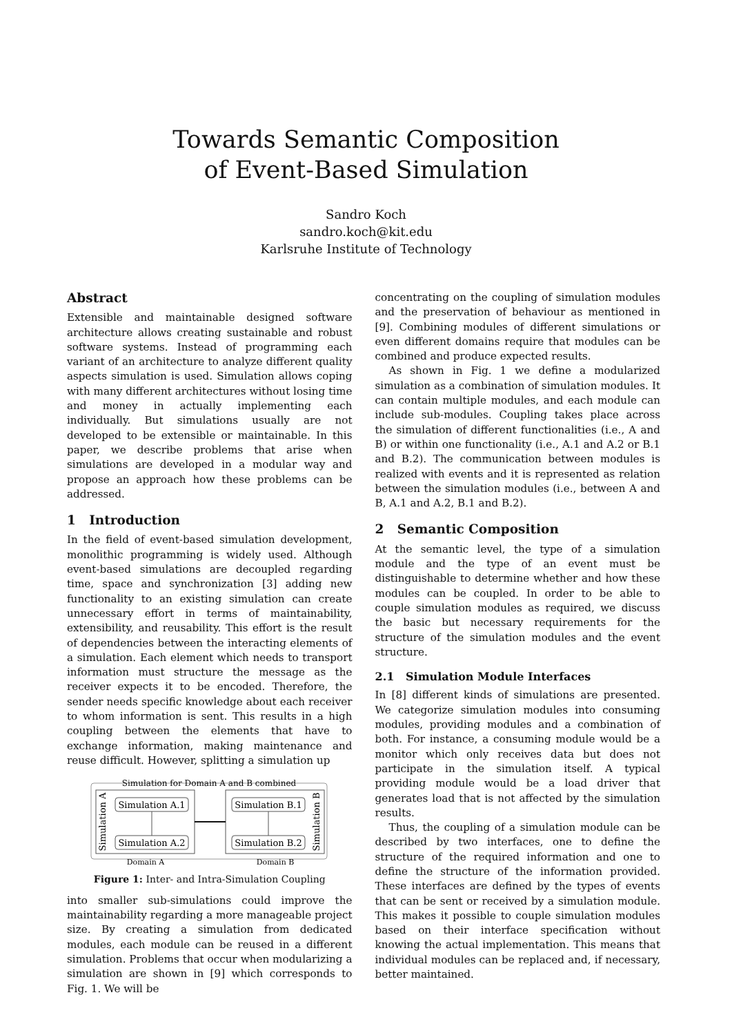Towards Semantic Composition
of Event-Based Simulation
Sandro Koch
sandro.koch@kit.edu
Karlsruhe Institute of Technology
Abstract
Extensible and maintainable designed software architecture allows creating sustainable and robust software systems. Instead of programming each variant of an architecture to analyze different quality aspects simulation is used. Simulation allows coping with many different architectures without losing time and money in actually implementing each individually. But simulations usually are not developed to be extensible or maintainable. In this paper, we describe problems that arise when simulations are developed in a modular way and propose an approach how these problems can be addressed.
1 Introduction
In the field of event-based simulation development, monolithic programming is widely used. Although event-based simulations are decoupled regarding time, space and synchronization [3] adding new functionality to an existing simulation can create unnecessary effort in terms of maintainability, extensibility, and reusability. This effort is the result of dependencies between the interacting elements of a simulation. Each element which needs to transport information must structure the message as the receiver expects it to be encoded. Therefore, the sender needs specific knowledge about each receiver to whom information is sent. This results in a high coupling between the elements that have to exchange information, making maintenance and reuse difficult. However, splitting a simulation up
Simulation for Domain A and B combined
Simulation A.1
Simulation A.2
Simulation B.1
Simulation B.2
Simulation A
Simulation B
Domain A
Domain B
Figure 1: Inter- and Intra-Simulation Coupling
into smaller sub-simulations could improve the maintainability regarding a more manageable project size. By creating a simulation from dedicated modules, each module can be reused in a different simulation. Problems that occur when modularizing a simulation are shown in [9] which corresponds to Fig. 1. We will be
concentrating on the coupling of simulation modules and the preservation of behaviour as mentioned in [9]. Combining modules of different simulations or even different domains require that modules can be combined and produce expected results.
As shown in Fig. 1 we define a modularized simulation as a combination of simulation modules. It can contain multiple modules, and each module can include sub-modules. Coupling takes place across the simulation of different functionalities (i.e., A and B) or within one functionality (i.e., A.1 and A.2 or B.1 and B.2). The communication between modules is realized with events and it is represented as relation between the simulation modules (i.e., between A and B, A.1 and A.2, B.1 and B.2).
2 Semantic Composition
At the semantic level, the type of a simulation module and the type of an event must be distinguishable to determine whether and how these modules can be coupled. In order to be able to couple simulation modules as required, we discuss the basic but necessary requirements for the structure of the simulation modules and the event structure.
2.1 Simulation Module Interfaces
In [8] different kinds of simulations are presented. We categorize simulation modules into consuming modules, providing modules and a combination of both. For instance, a consuming module would be a monitor which only receives data but does not participate in the simulation itself. A typical providing module would be a load driver that generates load that is not affected by the simulation results.
Thus, the coupling of a simulation module can be described by two interfaces, one to define the structure of the required information and one to define the structure of the information provided. These interfaces are defined by the types of events that can be sent or received by a simulation module. This makes it possible to couple simulation modules based on their interface specification without knowing the actual implementation. This means that individual modules can be replaced and, if necessary, better maintained.